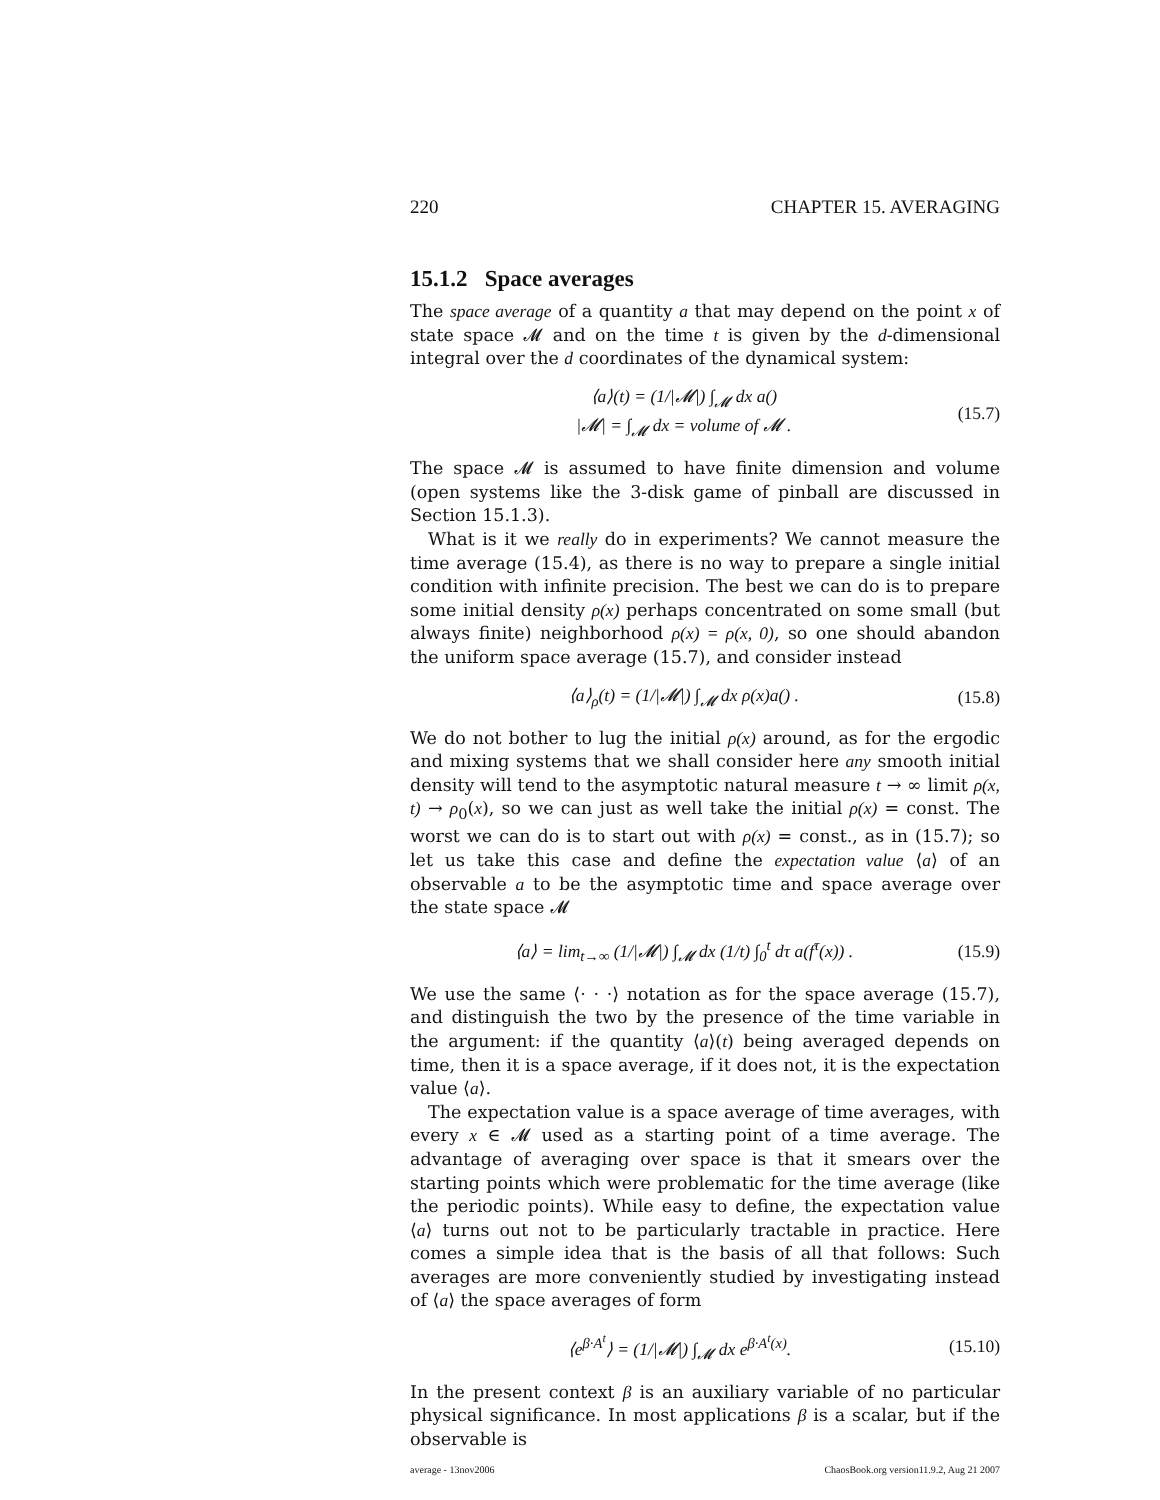220 CHAPTER 15. AVERAGING
15.1.2 Space averages
The space average of a quantity a that may depend on the point x of state space 𝓜 and on the time t is given by the d-dimensional integral over the d coordinates of the dynamical system:
⟨a⟩(t) = (1/|𝓜|) ∫<sub>𝓜</sub> dx a()
|𝓜| = ∫<sub>𝓜</sub> dx = volume of 𝓜 . (15.7)
The space 𝓜 is assumed to have finite dimension and volume (open systems like the 3-disk game of pinball are discussed in Section 15.1.3).
What is it we really do in experiments? We cannot measure the time average (15.4), as there is no way to prepare a single initial condition with infinite precision. The best we can do is to prepare some initial density ρ(x) perhaps concentrated on some small (but always finite) neighborhood ρ(x) = ρ(x, 0), so one should abandon the uniform space average (15.7), and consider instead
⟨a⟩<sub>ρ</sub>(t) = (1/|𝓜|) ∫<sub>𝓜</sub> dx ρ(x)a() . (15.8)
We do not bother to lug the initial ρ(x) around, as for the ergodic and mixing systems that we shall consider here any smooth initial density will tend to the asymptotic natural measure t → ∞ limit ρ(x, t) → ρ<sub>0</sub>(x), so we can just as well take the initial ρ(x) = const. The worst we can do is to start out with ρ(x) = const., as in (15.7); so let us take this case and define the expectation value ⟨a⟩ of an observable a to be the asymptotic time and space average over the state space 𝓜
⟨a⟩ = lim<sub>t→∞</sub> (1/|𝓜|) ∫<sub>𝓜</sub> dx (1/t) ∫<sub>0</sub><sup>t</sup> dτ a(f<sup>τ</sup>(x)) . (15.9)
We use the same ⟨· · ·⟩ notation as for the space average (15.7), and distinguish the two by the presence of the time variable in the argument: if the quantity ⟨a⟩(t) being averaged depends on time, then it is a space average, if it does not, it is the expectation value ⟨a⟩.
The expectation value is a space average of time averages, with every x ∈ 𝓜 used as a starting point of a time average. The advantage of averaging over space is that it smears over the starting points which were problematic for the time average (like the periodic points). While easy to define, the expectation value ⟨a⟩ turns out not to be particularly tractable in practice. Here comes a simple idea that is the basis of all that follows: Such averages are more conveniently studied by investigating instead of ⟨a⟩ the space averages of form
⟨e<sup>β·A<sup>t</sup></sup>⟩ = (1/|𝓜|) ∫<sub>𝓜</sub> dx e<sup>β·A<sup>t</sup>(x)</sup>. (15.10)
In the present context β is an auxiliary variable of no particular physical significance. In most applications β is a scalar, but if the observable is
average - 13nov2006 ChaosBook.org version11.9.2, Aug 21 2007